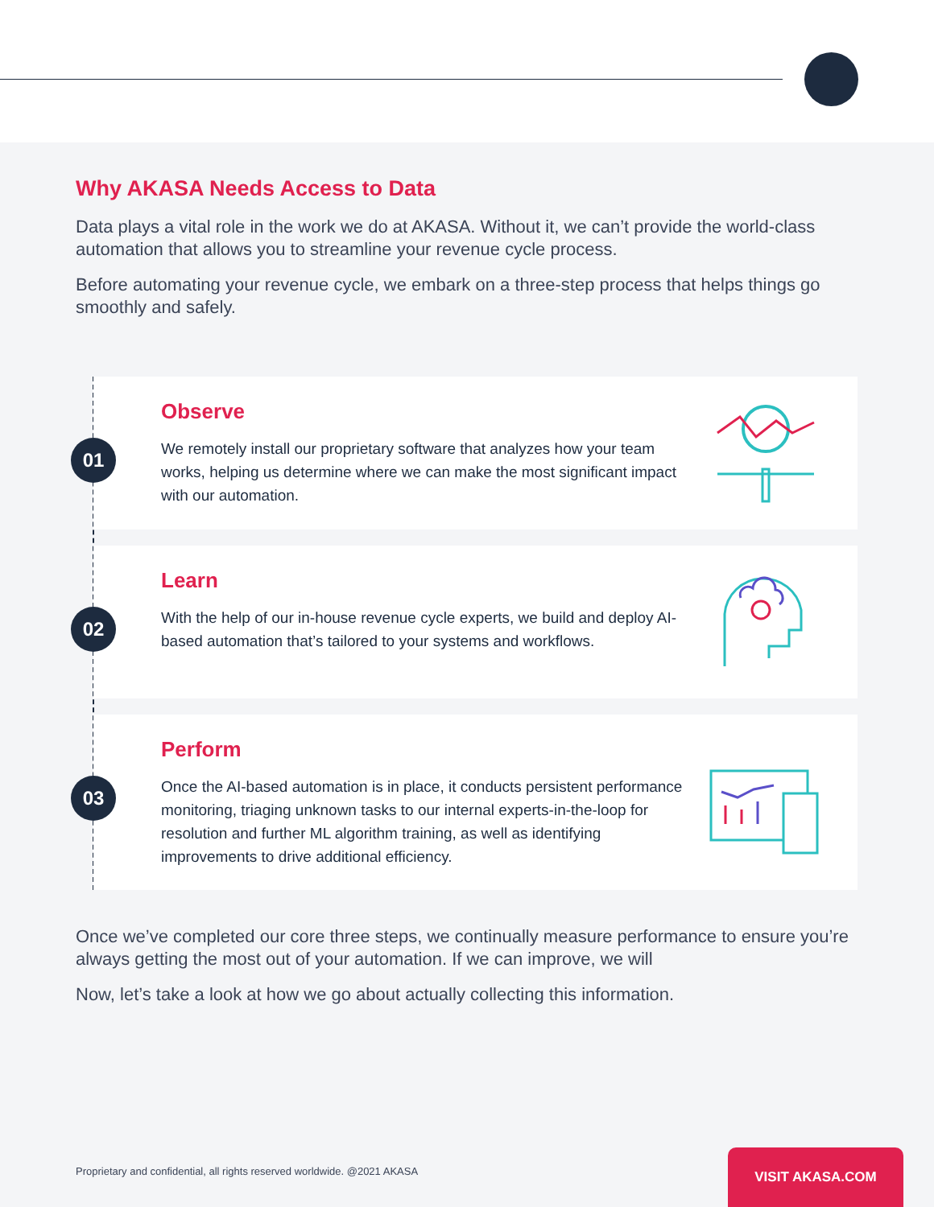Why AKASA Needs Access to Data
Data plays a vital role in the work we do at AKASA. Without it, we can’t provide the world-class automation that allows you to streamline your revenue cycle process.
Before automating your revenue cycle, we embark on a three-step process that helps things go smoothly and safely.
01
Observe
We remotely install our proprietary software that analyzes how your team works, helping us determine where we can make the most significant impact with our automation.
02
Learn
With the help of our in-house revenue cycle experts, we build and deploy AI-based automation that’s tailored to your systems and workflows.
03
Perform
Once the AI-based automation is in place, it conducts persistent performance monitoring, triaging unknown tasks to our internal experts-in-the-loop for resolution and further ML algorithm training, as well as identifying improvements to drive additional efficiency.
Once we’ve completed our core three steps, we continually measure performance to ensure you’re always getting the most out of your automation. If we can improve, we will
Now, let’s take a look at how we go about actually collecting this information.
Proprietary and confidential, all rights reserved worldwide. @2021 AKASA
VISIT AKASA.COM